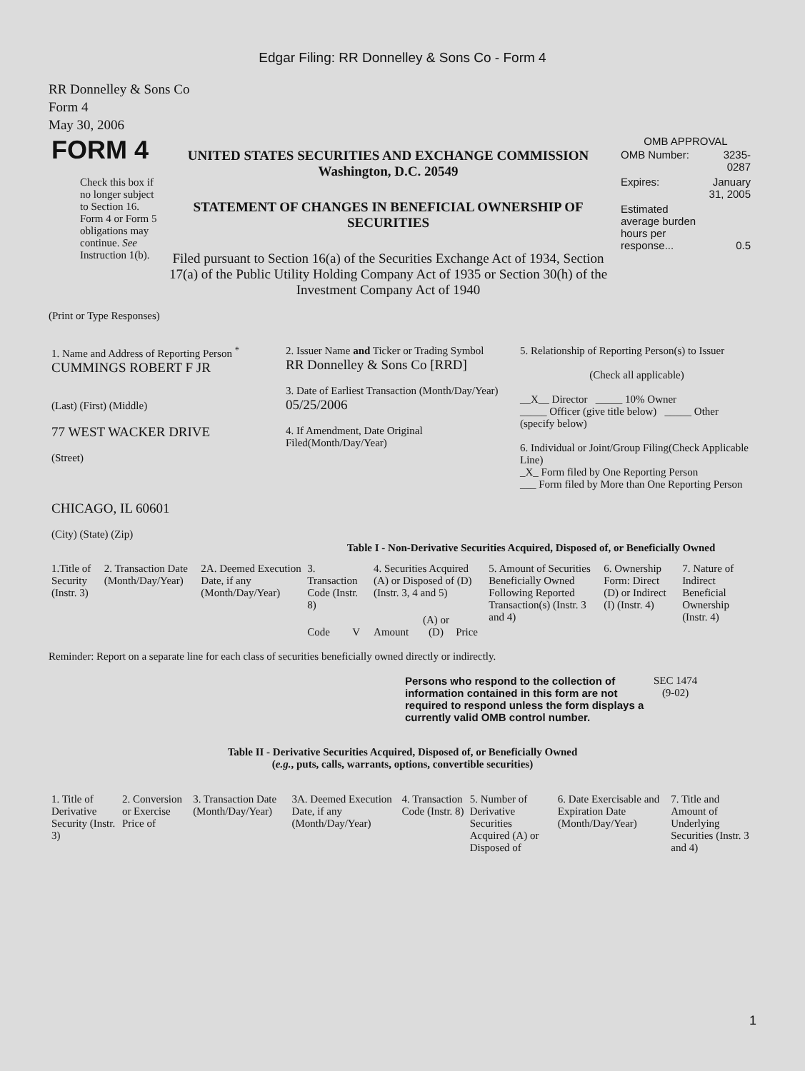Edgar Filing: RR Donnelley & Sons Co - Form 4
RR Donnelley & Sons Co
Form 4
May 30, 2006
| FORM 4 Check this box if no longer subject to Section 16. Form 4 or Form 5 obligations may continue. See Instruction 1(b). | UNITED STATES SECURITIES AND EXCHANGE COMMISSION Washington, D.C. 20549 STATEMENT OF CHANGES IN BENEFICIAL OWNERSHIP OF SECURITIES Filed pursuant to Section 16(a) of the Securities Exchange Act of 1934, Section 17(a) of the Public Utility Holding Company Act of 1935 or Section 30(h) of the Investment Company Act of 1940 | OMB APPROVAL / OMB Number: / 3235-0287 / / Expires: / January 31, 2005 / / Estimated average burden hours per response... / 0.5 / |
(Print or Type Responses)
| 1. Name and Address of Reporting Person <sup>*</sup> CUMMINGS ROBERT F JR (Last) (First) (Middle) 77 WEST WACKER DRIVE (Street) CHICAGO, IL 60601 (City) (State) (Zip) | 2. Issuer Name and Ticker or Trading Symbol RR Donnelley & Sons Co [RRD] 3. Date of Earliest Transaction (Month/Day/Year) 05/25/2006 4. If Amendment, Date Original Filed(Month/Day/Year) | 5. Relationship of Reporting Person(s) to Issuer (Check all applicable) __X__ Director _____ 10% Owner _____ Officer (give title below) _____ Other (specify below) 6. Individual or Joint/Group Filing(Check Applicable Line) _X_ Form filed by One Reporting Person ___ Form filed by More than One Reporting Person |
Table I - Non-Derivative Securities Acquired, Disposed of, or Beneficially Owned
| 1.Title of Security (Instr. 3) | 2. Transaction Date (Month/Day/Year) | 2A. Deemed Execution Date, if any (Month/Day/Year) | 3. Transaction Code (Instr. 8) | | 4. Securities Acquired (A) or Disposed of (D) (Instr. 3, 4 and 5) | | | 5. Amount of Securities Beneficially Owned Following Reported Transaction(s) (Instr. 3 and 4) | 6. Ownership Form: Direct (D) or Indirect (I) (Instr. 4) | 7. Nature of Indirect Beneficial Ownership (Instr. 4) |
| --- | --- | --- | --- | --- | --- | --- | --- | --- | --- | --- |
| | | | Code | V | Amount | (A) or (D) | Price | | | |
Reminder: Report on a separate line for each class of securities beneficially owned directly or indirectly.
| Persons who respond to the collection of information contained in this form are not required to respond unless the form displays a currently valid OMB control number. | SEC 1474 (9-02) |
Table II - Derivative Securities Acquired, Disposed of, or Beneficially Owned
(e.g., puts, calls, warrants, options, convertible securities)
| 1. Title of Derivative Security (Instr. 3) | 2. Conversion or Exercise Price of | 3. Transaction Date (Month/Day/Year) | 3A. Deemed Execution Date, if any (Month/Day/Year) | 4. Transaction Code (Instr. 8) | 5. Number of Derivative Securities Acquired (A) or Disposed of | 6. Date Exercisable and Expiration Date (Month/Day/Year) | 7. Title and Amount of Underlying Securities (Instr. 3 and 4) |
| --- | --- | --- | --- | --- | --- | --- | --- |
1